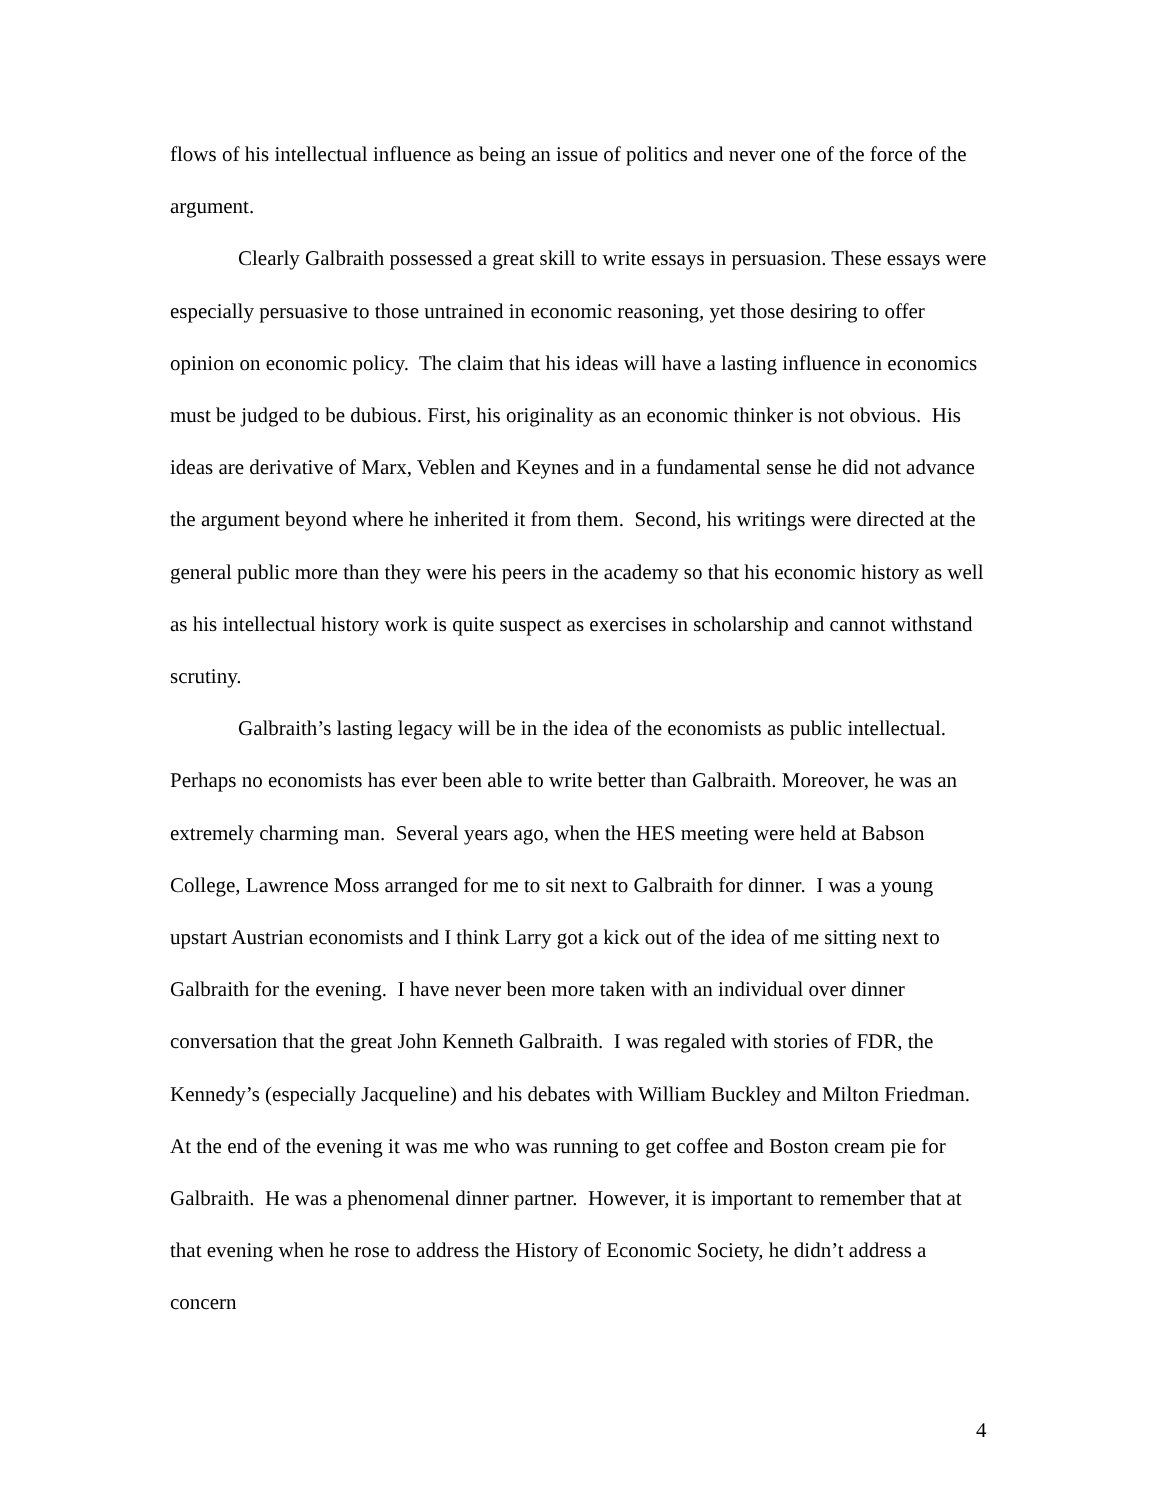flows of his intellectual influence as being an issue of politics and never one of the force of the argument.
Clearly Galbraith possessed a great skill to write essays in persuasion. These essays were especially persuasive to those untrained in economic reasoning, yet those desiring to offer opinion on economic policy. The claim that his ideas will have a lasting influence in economics must be judged to be dubious. First, his originality as an economic thinker is not obvious. His ideas are derivative of Marx, Veblen and Keynes and in a fundamental sense he did not advance the argument beyond where he inherited it from them. Second, his writings were directed at the general public more than they were his peers in the academy so that his economic history as well as his intellectual history work is quite suspect as exercises in scholarship and cannot withstand scrutiny.
Galbraith’s lasting legacy will be in the idea of the economists as public intellectual. Perhaps no economists has ever been able to write better than Galbraith. Moreover, he was an extremely charming man. Several years ago, when the HES meeting were held at Babson College, Lawrence Moss arranged for me to sit next to Galbraith for dinner. I was a young upstart Austrian economists and I think Larry got a kick out of the idea of me sitting next to Galbraith for the evening. I have never been more taken with an individual over dinner conversation that the great John Kenneth Galbraith. I was regaled with stories of FDR, the Kennedy’s (especially Jacqueline) and his debates with William Buckley and Milton Friedman. At the end of the evening it was me who was running to get coffee and Boston cream pie for Galbraith. He was a phenomenal dinner partner. However, it is important to remember that at that evening when he rose to address the History of Economic Society, he didn’t address a concern
4